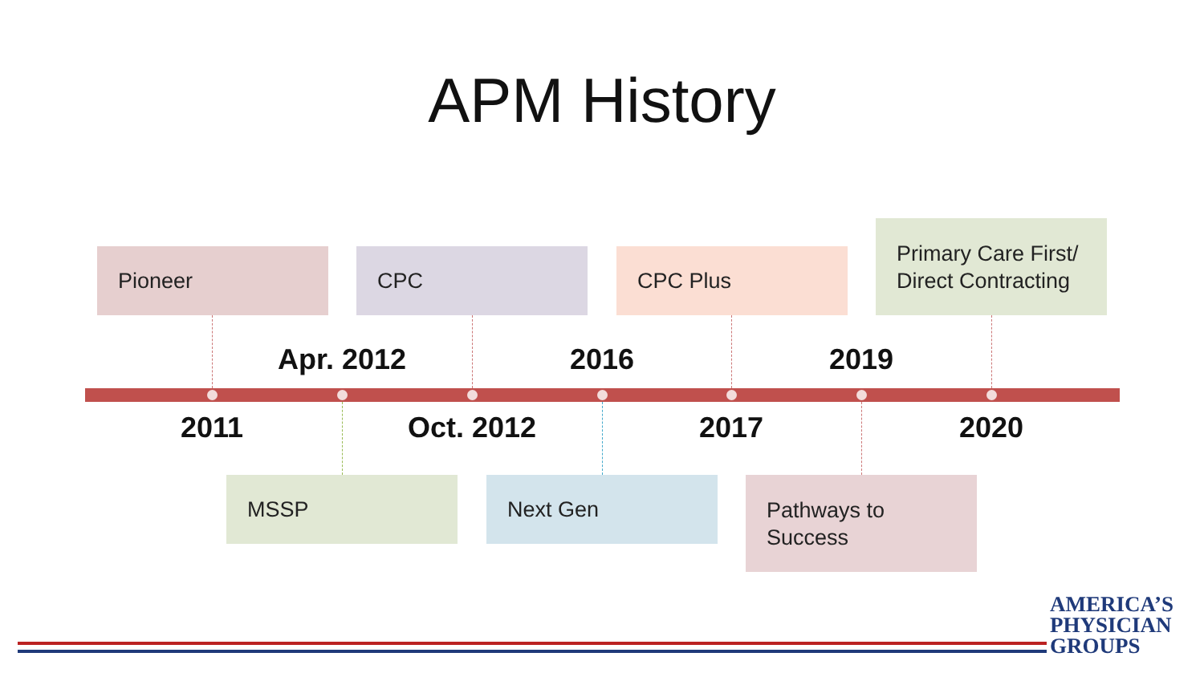APM History
Pioneer CPC CPC Plus
Primary Care First/ Direct Contracting
Apr. 2012 2016 2019
2011 Oct. 2012 2017 2020
MSSP Next Gen
Pathways to Success
AMERICA’S
PHYSICIAN
GROUPS